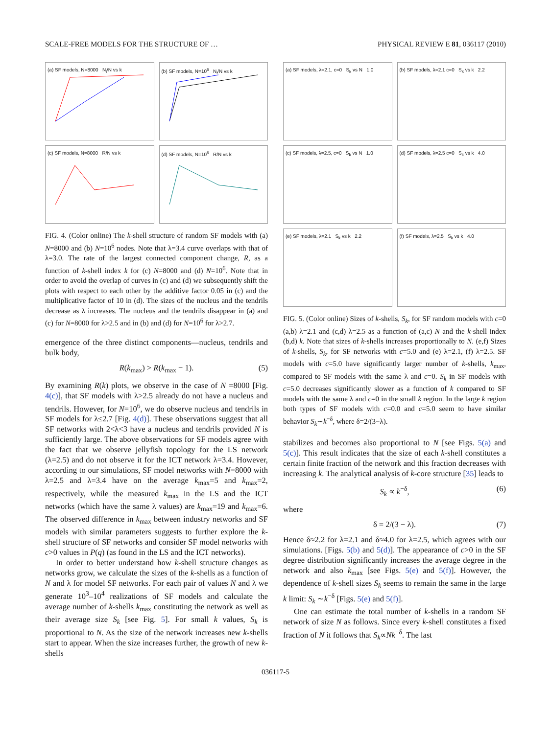SCALE-FREE MODELS FOR THE STRUCTURE OF … PHYSICAL REVIEW E 81, 036117 (2010)
(a) SF models, N=8000 N<sub>i</sub>/N vs k
(b) SF models, N=10<sup>6</sup> N<sub>i</sub>/N vs k
(c) SF models, N=8000 R/N vs k
(d) SF models, N=10<sup>6</sup> R/N vs k
FIG. 4. (Color online) The k-shell structure of random SF models with (a) N=8000 and (b) N=10<sup>6</sup> nodes. Note that λ=3.4 curve overlaps with that of λ=3.0. The rate of the largest connected component change, R, as a function of k-shell index k for (c) N=8000 and (d) N=10<sup>6</sup>. Note that in order to avoid the overlap of curves in (c) and (d) we subsequently shift the plots with respect to each other by the additive factor 0.05 in (c) and the multiplicative factor of 10 in (d). The sizes of the nucleus and the tendrils decrease as λ increases. The nucleus and the tendrils disappear in (a) and (c) for N=8000 for λ>2.5 and in (b) and (d) for N=10<sup>6</sup> for λ>2.7.
emergence of the three distinct components—nucleus, tendrils and bulk body,
R(k<sub>max</sub>) > R(k<sub>max</sub> − 1). (5)
By examining R(k) plots, we observe in the case of N =8000 [Fig. 4(c)], that SF models with λ>2.5 already do not have a nucleus and tendrils. However, for N=10<sup>6</sup>, we do observe nucleus and tendrils in SF models for λ≤2.7 [Fig. 4(d)]. These observations suggest that all SF networks with 2<λ<3 have a nucleus and tendrils provided N is sufficiently large. The above observations for SF models agree with the fact that we observe jellyfish topology for the LS network (λ=2.5) and do not observe it for the ICT network λ=3.4. However, according to our simulations, SF model networks with N=8000 with λ=2.5 and λ=3.4 have on the average k<sub>max</sub>=5 and k<sub>max</sub>=2, respectively, while the measured k<sub>max</sub> in the LS and the ICT networks (which have the same λ values) are k<sub>max</sub>=19 and k<sub>max</sub>=6. The observed difference in k<sub>max</sub> between industry networks and SF models with similar parameters suggests to further explore the k-shell structure of SF networks and consider SF model networks with c>0 values in P(q) (as found in the LS and the ICT networks).
In order to better understand how k-shell structure changes as networks grow, we calculate the sizes of the k-shells as a function of N and λ for model SF networks. For each pair of values N and λ we generate 10<sup>3</sup>–10<sup>4</sup> realizations of SF models and calculate the average number of k-shells k<sub>max</sub> constituting the network as well as their average size S<sub>k</sub> [see Fig. 5]. For small k values, S<sub>k</sub> is proportional to N. As the size of the network increases new k-shells start to appear. When the size increases further, the growth of new k-shells
(a) SF models, λ=2.1, c=0 S<sub>k</sub> vs N 1.0
(b) SF models, λ=2.1 c=0 S<sub>k</sub> vs k 2.2
(c) SF models, λ=2.5, c=0 S<sub>k</sub> vs N 1.0
(d) SF models, λ=2.5 c=0 S<sub>k</sub> vs k 4.0
(e) SF models, λ=2.1 S<sub>k</sub> vs k 2.2
(f) SF models, λ=2.5 S<sub>k</sub> vs k 4.0
FIG. 5. (Color online) Sizes of k-shells, S<sub>k</sub>, for SF random models with c=0 (a,b) λ=2.1 and (c,d) λ=2.5 as a function of (a,c) N and the k-shell index (b,d) k. Note that sizes of k-shells increases proportionally to N. (e,f) Sizes of k-shells, S<sub>k</sub>, for SF networks with c=5.0 and (e) λ=2.1, (f) λ=2.5. SF models with c=5.0 have significantly larger number of k-shells, k<sub>max</sub>, compared to SF models with the same λ and c=0. S<sub>k</sub> in SF models with c=5.0 decreases significantly slower as a function of k compared to SF models with the same λ and c=0 in the small k region. In the large k region both types of SF models with c=0.0 and c=5.0 seem to have similar behavior S<sub>k</sub>∼k<sup>−δ</sup>, where δ=2/(3−λ).
stabilizes and becomes also proportional to N [see Figs. 5(a) and 5(c)]. This result indicates that the size of each k-shell constitutes a certain finite fraction of the network and this fraction decreases with increasing k. The analytical analysis of k-core structure [35] leads to
S<sub>k</sub> ∝ k<sup>−δ</sup>, (6)
where
δ = 2/(3 − λ). (7)
Hence δ≈2.2 for λ=2.1 and δ≈4.0 for λ=2.5, which agrees with our simulations. [Figs. 5(b) and 5(d)]. The appearance of c>0 in the SF degree distribution significantly increases the average degree in the network and also k<sub>max</sub> [see Figs. 5(e) and 5(f)]. However, the dependence of k-shell sizes S<sub>k</sub> seems to remain the same in the large k limit: S<sub>k</sub> ∼k<sup>−δ</sup> [Figs. 5(e) and 5(f)].
One can estimate the total number of k-shells in a random SF network of size N as follows. Since every k-shell constitutes a fixed fraction of N it follows that S<sub>k</sub>∝Nk<sup>−δ</sup>. The last
036117-5